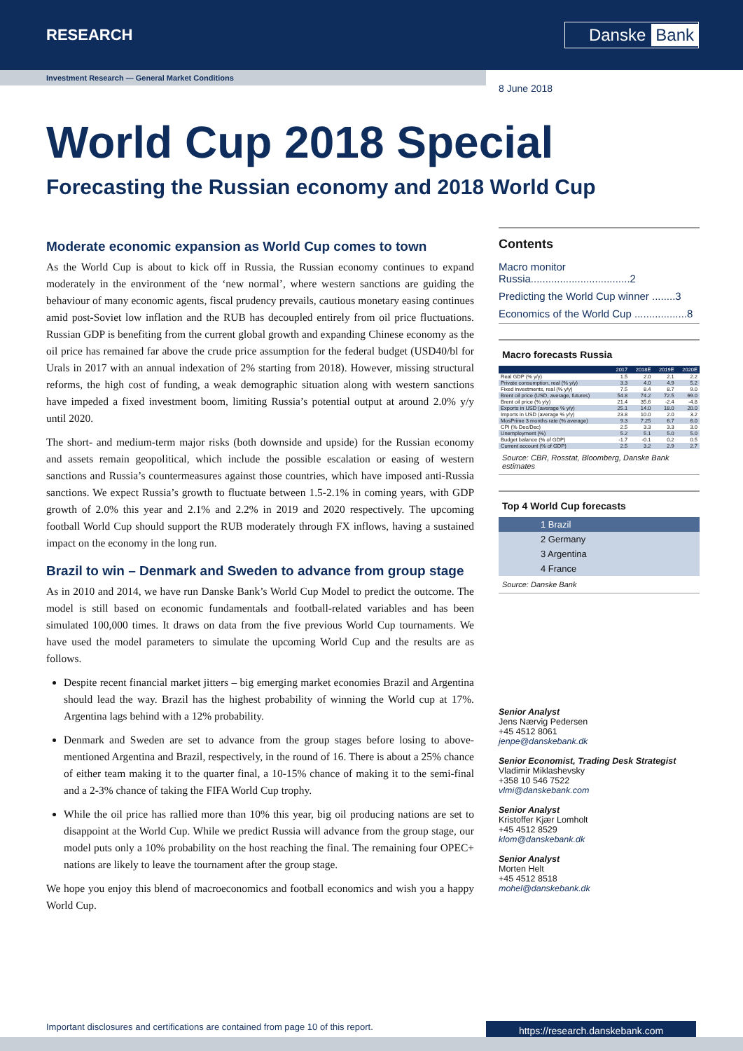RESEARCH Danske Bank
Investment Research — General Market Conditions
8 June 2018
World Cup 2018 Special
Forecasting the Russian economy and 2018 World Cup
Moderate economic expansion as World Cup comes to town
As the World Cup is about to kick off in Russia, the Russian economy continues to expand moderately in the environment of the ‘new normal’, where western sanctions are guiding the behaviour of many economic agents, fiscal prudency prevails, cautious monetary easing continues amid post-Soviet low inflation and the RUB has decoupled entirely from oil price fluctuations. Russian GDP is benefiting from the current global growth and expanding Chinese economy as the oil price has remained far above the crude price assumption for the federal budget (USD40/bl for Urals in 2017 with an annual indexation of 2% starting from 2018). However, missing structural reforms, the high cost of funding, a weak demographic situation along with western sanctions have impeded a fixed investment boom, limiting Russia’s potential output at around 2.0% y/y until 2020.
The short- and medium-term major risks (both downside and upside) for the Russian economy and assets remain geopolitical, which include the possible escalation or easing of western sanctions and Russia’s countermeasures against those countries, which have imposed anti-Russia sanctions. We expect Russia’s growth to fluctuate between 1.5-2.1% in coming years, with GDP growth of 2.0% this year and 2.1% and 2.2% in 2019 and 2020 respectively. The upcoming football World Cup should support the RUB moderately through FX inflows, having a sustained impact on the economy in the long run.
Brazil to win – Denmark and Sweden to advance from group stage
As in 2010 and 2014, we have run Danske Bank’s World Cup Model to predict the outcome. The model is still based on economic fundamentals and football-related variables and has been simulated 100,000 times. It draws on data from the five previous World Cup tournaments. We have used the model parameters to simulate the upcoming World Cup and the results are as follows.
Despite recent financial market jitters – big emerging market economies Brazil and Argentina should lead the way. Brazil has the highest probability of winning the World cup at 17%. Argentina lags behind with a 12% probability.
Denmark and Sweden are set to advance from the group stages before losing to above-mentioned Argentina and Brazil, respectively, in the round of 16. There is about a 25% chance of either team making it to the quarter final, a 10-15% chance of making it to the semi-final and a 2-3% chance of taking the FIFA World Cup trophy.
While the oil price has rallied more than 10% this year, big oil producing nations are set to disappoint at the World Cup. While we predict Russia will advance from the group stage, our model puts only a 10% probability on the host reaching the final. The remaining four OPEC+ nations are likely to leave the tournament after the group stage.
We hope you enjoy this blend of macroeconomics and football economics and wish you a happy World Cup.
Contents
Macro monitor Russia..................................2
Predicting the World Cup winner ........3
Economics of the World Cup ..................8
Macro forecasts Russia
| | 2017 | 2018E | 2019E | 2020E |
| --- | --- | --- | --- | --- |
| Real GDP (% y/y) | 1.5 | 2.0 | 2.1 | 2.2 |
| Private consumption, real (% y/y) | 3.3 | 4.0 | 4.9 | 5.2 |
| Fixed investments, real (% y/y) | 7.5 | 8.4 | 8.7 | 9.0 |
| Brent oil price (USD, average, futures) | 54.8 | 74.2 | 72.5 | 69.0 |
| Brent oil price (% y/y) | 21.4 | 35.6 | -2.4 | -4.8 |
| Exports in USD (average % y/y) | 25.1 | 14.0 | 18.0 | 20.0 |
| Imports in USD (average % y/y) | 23.8 | 10.0 | 2.0 | 3.2 |
| MosPrime 3 months rate (% average) | 9.3 | 7.25 | 6.7 | 6.0 |
| CPI (% Dec/Dec) | 2.5 | 3.3 | 3.3 | 3.0 |
| Unemployment (%) | 5.2 | 5.1 | 5.0 | 5.0 |
| Budget balance (% of GDP) | -1.7 | -0.1 | 0.2 | 0.5 |
| Current account (% of GDP) | 2.5 | 3.2 | 2.9 | 2.7 |
Source: CBR, Rosstat, Bloomberg, Danske Bank estimates
Top 4 World Cup forecasts
1 Brazil
2 Germany
3 Argentina
4 France
Source: Danske Bank
Senior Analyst
Jens Nærvig Pedersen
+45 4512 8061
jenpe@danskebank.dk
Senior Economist, Trading Desk Strategist
Vladimir Miklashevsky
+358 10 546 7522
vlmi@danskebank.com
Senior Analyst
Kristoffer Kjær Lomholt
+45 4512 8529
klom@danskebank.dk
Senior Analyst
Morten Helt
+45 4512 8518
mohel@danskebank.dk
Important disclosures and certifications are contained from page 10 of this report.
https://research.danskebank.com